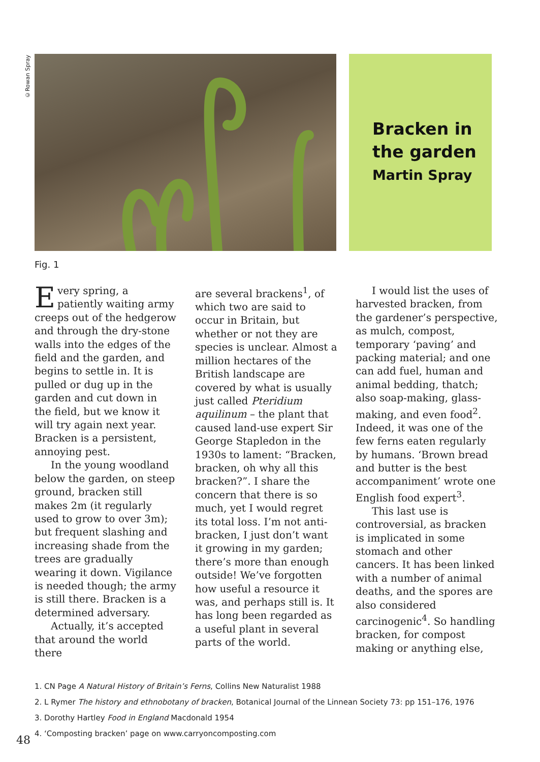©Rowan Spray
Bracken in the garden
Martin Spray
Fig. 1
Every spring, a patiently waiting army creeps out of the hedgerow and through the dry-stone walls into the edges of the field and the garden, and begins to settle in. It is pulled or dug up in the garden and cut down in the field, but we know it will try again next year. Bracken is a persistent, annoying pest.
In the young woodland below the garden, on steep ground, bracken still makes 2m (it regularly used to grow to over 3m); but frequent slashing and increasing shade from the trees are gradually wearing it down. Vigilance is needed though; the army is still there. Bracken is a determined adversary.
Actually, it’s accepted that around the world there
are several brackens<sup>1</sup>, of which two are said to occur in Britain, but whether or not they are species is unclear. Almost a million hectares of the British landscape are covered by what is usually just called Pteridium aquilinum – the plant that caused land-use expert Sir George Stapledon in the 1930s to lament: “Bracken, bracken, oh why all this bracken?”. I share the concern that there is so much, yet I would regret its total loss. I’m not anti-bracken, I just don’t want it growing in my garden; there’s more than enough outside! We’ve forgotten how useful a resource it was, and perhaps still is. It has long been regarded as a useful plant in several parts of the world.
I would list the uses of harvested bracken, from the gardener’s perspective, as mulch, compost, temporary ‘paving’ and packing material; and one can add fuel, human and animal bedding, thatch; also soap-making, glass-making, and even food<sup>2</sup>. Indeed, it was one of the few ferns eaten regularly by humans. ‘Brown bread and butter is the best accompaniment’ wrote one English food expert<sup>3</sup>.
This last use is controversial, as bracken is implicated in some stomach and other cancers. It has been linked with a number of animal deaths, and the spores are also considered carcinogenic<sup>4</sup>. So handling bracken, for compost making or anything else,
1. CN Page A Natural History of Britain’s Ferns, Collins New Naturalist 1988
2. L Rymer The history and ethnobotany of bracken, Botanical Journal of the Linnean Society 73: pp 151–176, 1976
3. Dorothy Hartley Food in England Macdonald 1954
4. ‘Composting bracken’ page on www.carryoncomposting.com
48